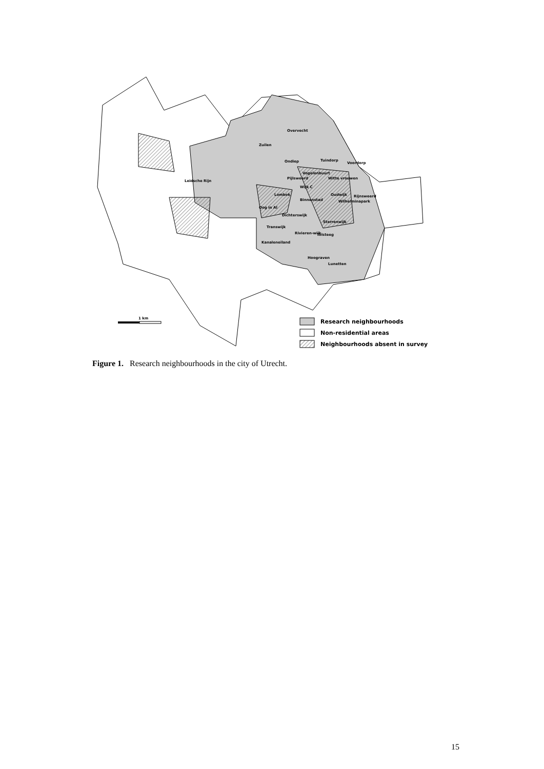Overvecht
Zuilen
Ondiep
Tuindorp
Voordorp
Vogelenbuurt
Pijlsweerd
Witte vrouwen
Leidsche Rijn
Wijk C
Lombok
Oudwijk
Rijnsweerd
Binnenstad
Wilhelminapark
Oog in Al
Dichterswijk
Sterrenwijk
Transwijk
Kanaleneiland
Rivieren-wijk
Tolsteeg
Hoograven
Lunetten
1 km
Research neighbourhoods
Non-residential areas
Neighbourhoods absent in survey
Figure 1. Research neighbourhoods in the city of Utrecht.
15